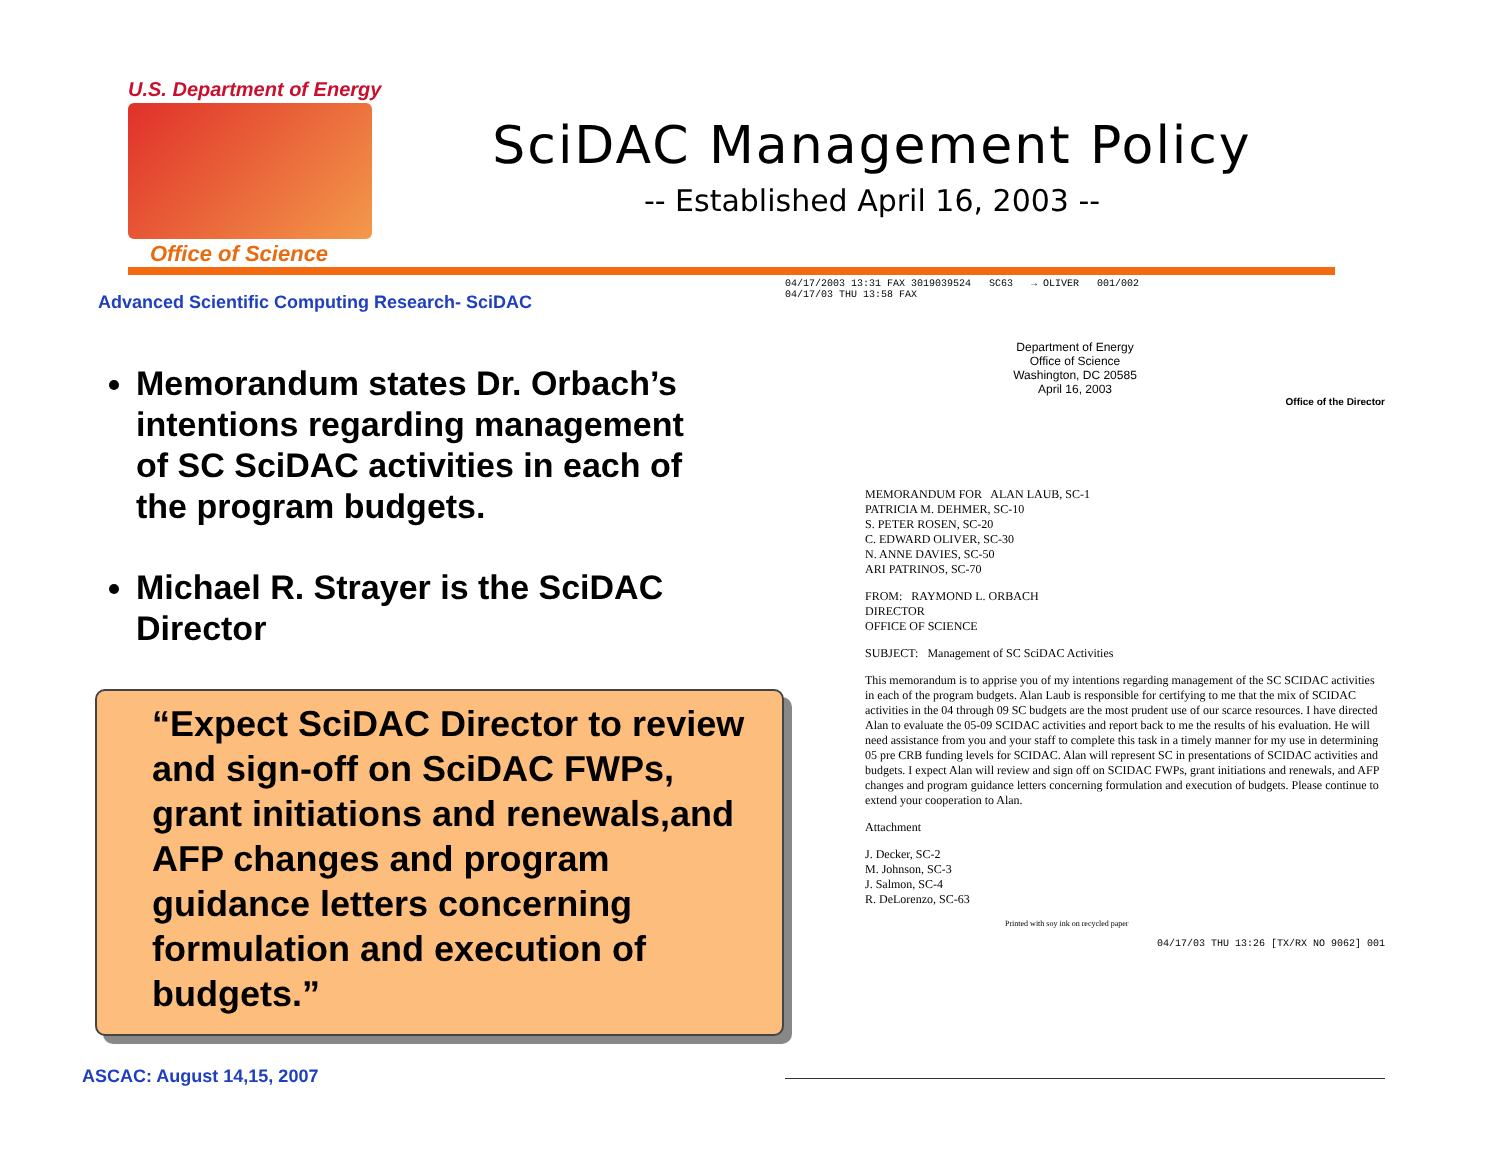U.S. Department of Energy
Office of Science
SciDAC Management Policy
-- Established April 16, 2003 --
Advanced Scientific Computing Research- SciDAC
Memorandum states Dr. Orbach’s intentions regarding management of SC SciDAC activities in each of the program budgets.
Michael R. Strayer is the SciDAC Director
“Expect SciDAC Director to review and sign-off on SciDAC FWPs, grant initiations and renewals,and AFP changes and program guidance letters concerning formulation and execution of budgets.”
ASCAC: August 14,15, 2007
04/17/2003 13:31 FAX 3019039524 SC63 → OLIVER 001/002
04/17/03 THU 13:58 FAX
Department of Energy
Office of Science
Washington, DC 20585
April 16, 2003
Office of the Director
MEMORANDUM FOR ALAN LAUB, SC-1
PATRICIA M. DEHMER, SC-10
S. PETER ROSEN, SC-20
C. EDWARD OLIVER, SC-30
N. ANNE DAVIES, SC-50
ARI PATRINOS, SC-70
FROM: RAYMOND L. ORBACH
DIRECTOR
OFFICE OF SCIENCE
SUBJECT: Management of SC SciDAC Activities
This memorandum is to apprise you of my intentions regarding management of the SC SCIDAC activities in each of the program budgets. Alan Laub is responsible for certifying to me that the mix of SCIDAC activities in the 04 through 09 SC budgets are the most prudent use of our scarce resources. I have directed Alan to evaluate the 05-09 SCIDAC activities and report back to me the results of his evaluation. He will need assistance from you and your staff to complete this task in a timely manner for my use in determining 05 pre CRB funding levels for SCIDAC. Alan will represent SC in presentations of SCIDAC activities and budgets. I expect Alan will review and sign off on SCIDAC FWPs, grant initiations and renewals, and AFP changes and program guidance letters concerning formulation and execution of budgets. Please continue to extend your cooperation to Alan.
Attachment
J. Decker, SC-2
M. Johnson, SC-3
J. Salmon, SC-4
R. DeLorenzo, SC-63
Printed with soy ink on recycled paper
04/17/03 THU 13:26 [TX/RX NO 9062] 001